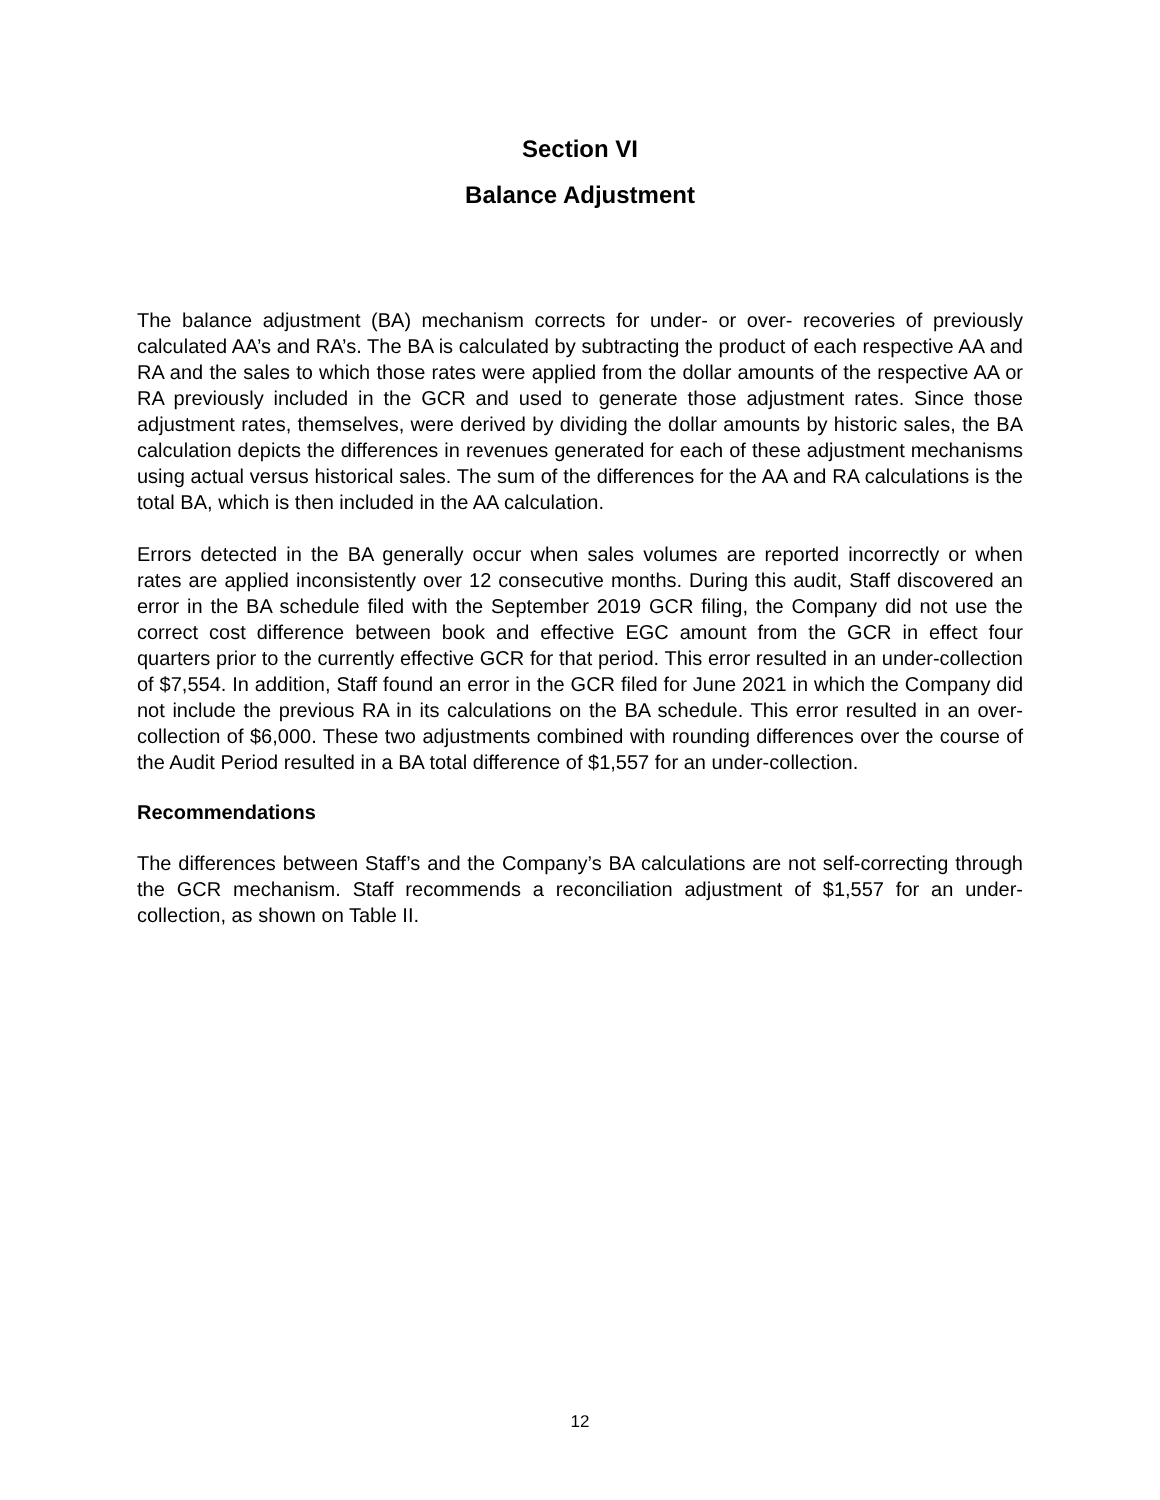Section VI
Balance Adjustment
The balance adjustment (BA) mechanism corrects for under- or over- recoveries of previously calculated AA’s and RA’s. The BA is calculated by subtracting the product of each respective AA and RA and the sales to which those rates were applied from the dollar amounts of the respective AA or RA previously included in the GCR and used to generate those adjustment rates. Since those adjustment rates, themselves, were derived by dividing the dollar amounts by historic sales, the BA calculation depicts the differences in revenues generated for each of these adjustment mechanisms using actual versus historical sales. The sum of the differences for the AA and RA calculations is the total BA, which is then included in the AA calculation.
Errors detected in the BA generally occur when sales volumes are reported incorrectly or when rates are applied inconsistently over 12 consecutive months. During this audit, Staff discovered an error in the BA schedule filed with the September 2019 GCR filing, the Company did not use the correct cost difference between book and effective EGC amount from the GCR in effect four quarters prior to the currently effective GCR for that period. This error resulted in an under-collection of $7,554. In addition, Staff found an error in the GCR filed for June 2021 in which the Company did not include the previous RA in its calculations on the BA schedule. This error resulted in an over-collection of $6,000. These two adjustments combined with rounding differences over the course of the Audit Period resulted in a BA total difference of $1,557 for an under-collection.
Recommendations
The differences between Staff’s and the Company’s BA calculations are not self-correcting through the GCR mechanism. Staff recommends a reconciliation adjustment of $1,557 for an under-collection, as shown on Table II.
12